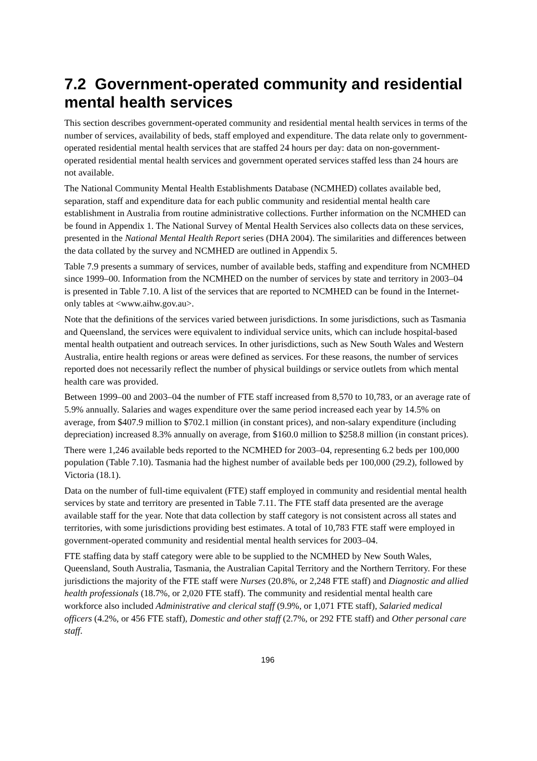7.2 Government-operated community and residential mental health services
This section describes government-operated community and residential mental health services in terms of the number of services, availability of beds, staff employed and expenditure. The data relate only to government-operated residential mental health services that are staffed 24 hours per day: data on non-government-operated residential mental health services and government operated services staffed less than 24 hours are not available.
The National Community Mental Health Establishments Database (NCMHED) collates available bed, separation, staff and expenditure data for each public community and residential mental health care establishment in Australia from routine administrative collections. Further information on the NCMHED can be found in Appendix 1. The National Survey of Mental Health Services also collects data on these services, presented in the National Mental Health Report series (DHA 2004). The similarities and differences between the data collated by the survey and NCMHED are outlined in Appendix 5.
Table 7.9 presents a summary of services, number of available beds, staffing and expenditure from NCMHED since 1999–00. Information from the NCMHED on the number of services by state and territory in 2003–04 is presented in Table 7.10. A list of the services that are reported to NCMHED can be found in the Internet-only tables at <www.aihw.gov.au>.
Note that the definitions of the services varied between jurisdictions. In some jurisdictions, such as Tasmania and Queensland, the services were equivalent to individual service units, which can include hospital-based mental health outpatient and outreach services. In other jurisdictions, such as New South Wales and Western Australia, entire health regions or areas were defined as services. For these reasons, the number of services reported does not necessarily reflect the number of physical buildings or service outlets from which mental health care was provided.
Between 1999–00 and 2003–04 the number of FTE staff increased from 8,570 to 10,783, or an average rate of 5.9% annually. Salaries and wages expenditure over the same period increased each year by 14.5% on average, from $407.9 million to $702.1 million (in constant prices), and non-salary expenditure (including depreciation) increased 8.3% annually on average, from $160.0 million to $258.8 million (in constant prices).
There were 1,246 available beds reported to the NCMHED for 2003–04, representing 6.2 beds per 100,000 population (Table 7.10). Tasmania had the highest number of available beds per 100,000 (29.2), followed by Victoria (18.1).
Data on the number of full-time equivalent (FTE) staff employed in community and residential mental health services by state and territory are presented in Table 7.11. The FTE staff data presented are the average available staff for the year. Note that data collection by staff category is not consistent across all states and territories, with some jurisdictions providing best estimates. A total of 10,783 FTE staff were employed in government-operated community and residential mental health services for 2003–04.
FTE staffing data by staff category were able to be supplied to the NCMHED by New South Wales, Queensland, South Australia, Tasmania, the Australian Capital Territory and the Northern Territory. For these jurisdictions the majority of the FTE staff were Nurses (20.8%, or 2,248 FTE staff) and Diagnostic and allied health professionals (18.7%, or 2,020 FTE staff). The community and residential mental health care workforce also included Administrative and clerical staff (9.9%, or 1,071 FTE staff), Salaried medical officers (4.2%, or 456 FTE staff), Domestic and other staff (2.7%, or 292 FTE staff) and Other personal care staff.
196